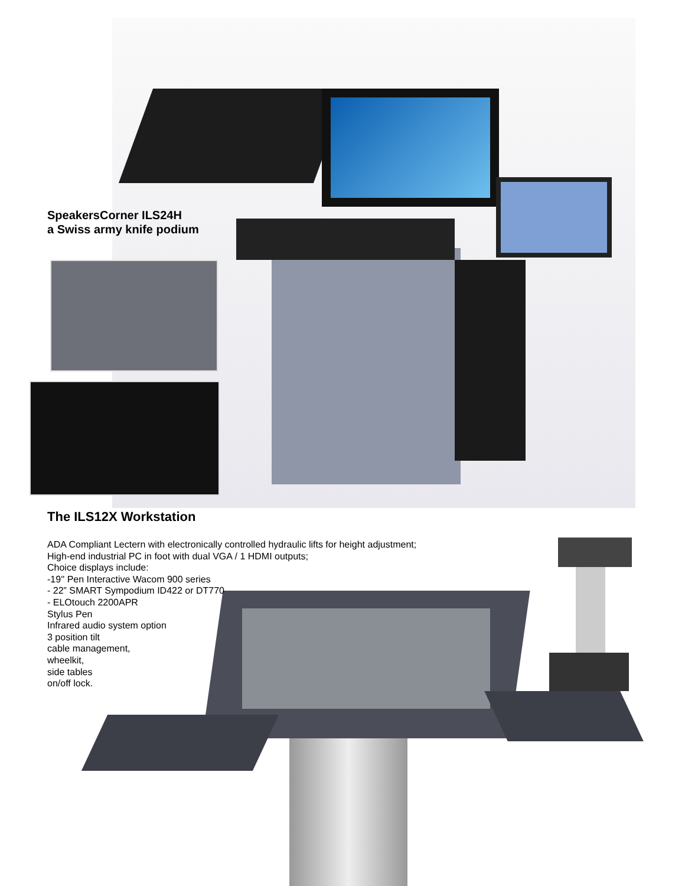SpeakersCorner ILS24H
a Swiss army knife podium
The ILS12X Workstation
ADA Compliant Lectern with electronically controlled hydraulic lifts for height adjustment;
High-end industrial PC in foot with dual VGA / 1 HDMI outputs;
Choice displays include:
-19'' Pen Interactive Wacom 900 series
- 22” SMART Sympodium ID422 or DT770
- ELOtouch 2200APR
Stylus Pen
Infrared audio system option
3 position tilt
cable management,
wheelkit,
side tables
on/off lock.